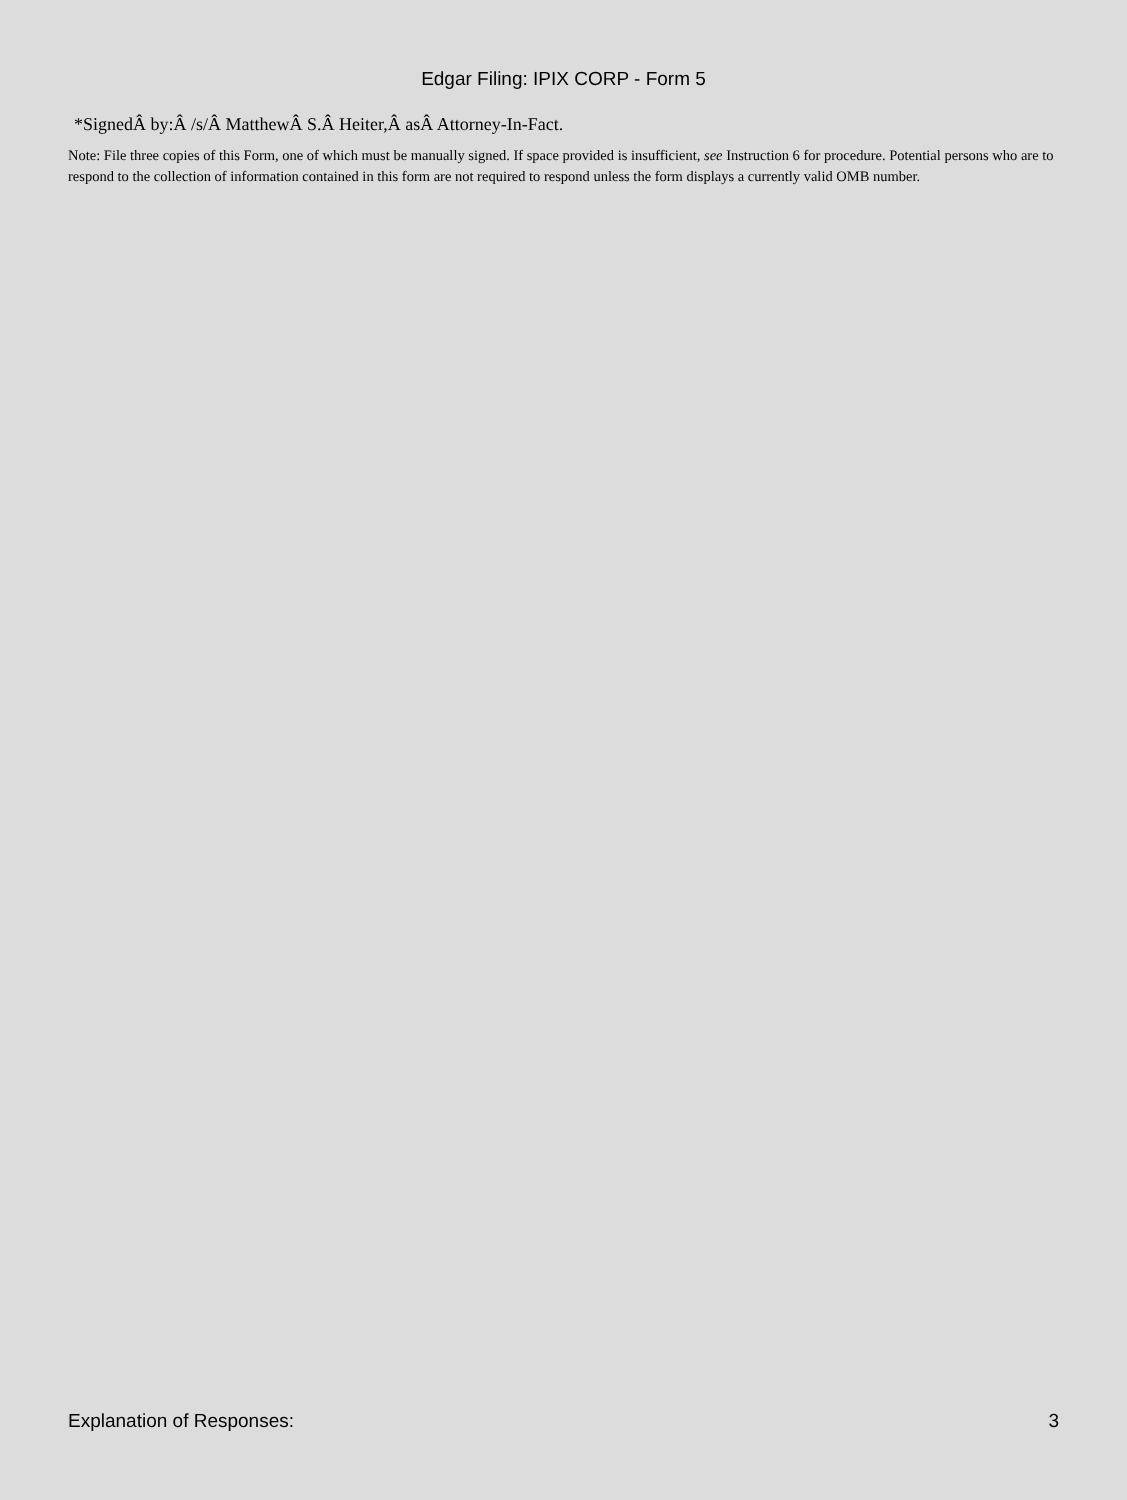Edgar Filing: IPIX CORP - Form 5
*SignedÂ by:Â /s/Â MatthewÂ S.Â Heiter,Â asÂ Attorney-In-Fact.
Note: File three copies of this Form, one of which must be manually signed. If space provided is insufficient, see Instruction 6 for procedure. Potential persons who are to respond to the collection of information contained in this form are not required to respond unless the form displays a currently valid OMB number.
Explanation of Responses: 3